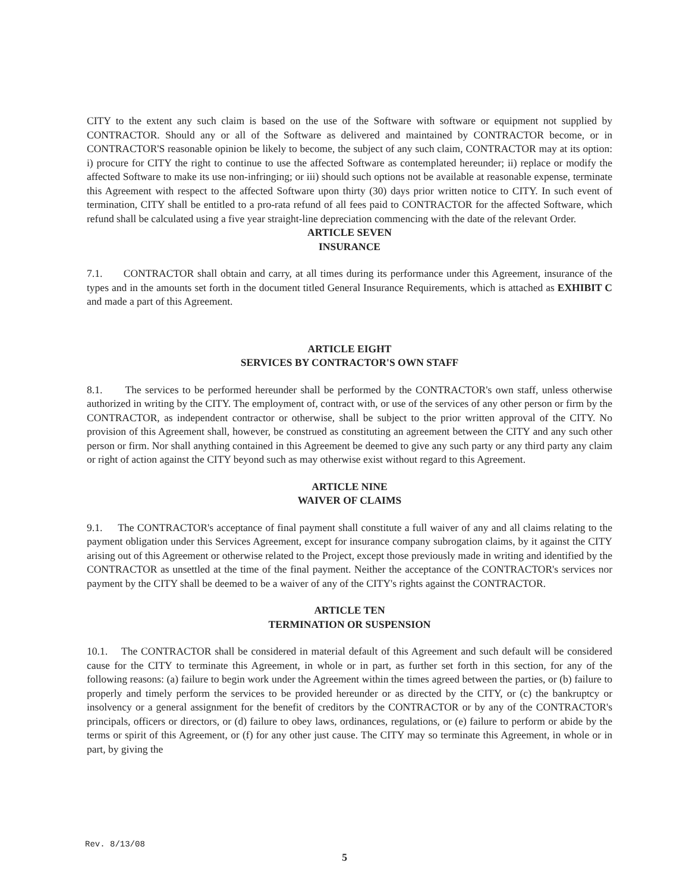CITY to the extent any such claim is based on the use of the Software with software or equipment not supplied by CONTRACTOR. Should any or all of the Software as delivered and maintained by CONTRACTOR become, or in CONTRACTOR'S reasonable opinion be likely to become, the subject of any such claim, CONTRACTOR may at its option: i) procure for CITY the right to continue to use the affected Software as contemplated hereunder; ii) replace or modify the affected Software to make its use non-infringing; or iii) should such options not be available at reasonable expense, terminate this Agreement with respect to the affected Software upon thirty (30) days prior written notice to CITY. In such event of termination, CITY shall be entitled to a pro-rata refund of all fees paid to CONTRACTOR for the affected Software, which refund shall be calculated using a five year straight-line depreciation commencing with the date of the relevant Order.
ARTICLE SEVEN
INSURANCE
7.1. CONTRACTOR shall obtain and carry, at all times during its performance under this Agreement, insurance of the types and in the amounts set forth in the document titled General Insurance Requirements, which is attached as EXHIBIT C and made a part of this Agreement.
ARTICLE EIGHT
SERVICES BY CONTRACTOR'S OWN STAFF
8.1. The services to be performed hereunder shall be performed by the CONTRACTOR's own staff, unless otherwise authorized in writing by the CITY. The employment of, contract with, or use of the services of any other person or firm by the CONTRACTOR, as independent contractor or otherwise, shall be subject to the prior written approval of the CITY. No provision of this Agreement shall, however, be construed as constituting an agreement between the CITY and any such other person or firm. Nor shall anything contained in this Agreement be deemed to give any such party or any third party any claim or right of action against the CITY beyond such as may otherwise exist without regard to this Agreement.
ARTICLE NINE
WAIVER OF CLAIMS
9.1. The CONTRACTOR's acceptance of final payment shall constitute a full waiver of any and all claims relating to the payment obligation under this Services Agreement, except for insurance company subrogation claims, by it against the CITY arising out of this Agreement or otherwise related to the Project, except those previously made in writing and identified by the CONTRACTOR as unsettled at the time of the final payment. Neither the acceptance of the CONTRACTOR's services nor payment by the CITY shall be deemed to be a waiver of any of the CITY's rights against the CONTRACTOR.
ARTICLE TEN
TERMINATION OR SUSPENSION
10.1. The CONTRACTOR shall be considered in material default of this Agreement and such default will be considered cause for the CITY to terminate this Agreement, in whole or in part, as further set forth in this section, for any of the following reasons: (a) failure to begin work under the Agreement within the times agreed between the parties, or (b) failure to properly and timely perform the services to be provided hereunder or as directed by the CITY, or (c) the bankruptcy or insolvency or a general assignment for the benefit of creditors by the CONTRACTOR or by any of the CONTRACTOR's principals, officers or directors, or (d) failure to obey laws, ordinances, regulations, or (e) failure to perform or abide by the terms or spirit of this Agreement, or (f) for any other just cause. The CITY may so terminate this Agreement, in whole or in part, by giving the
Rev. 8/13/08
5